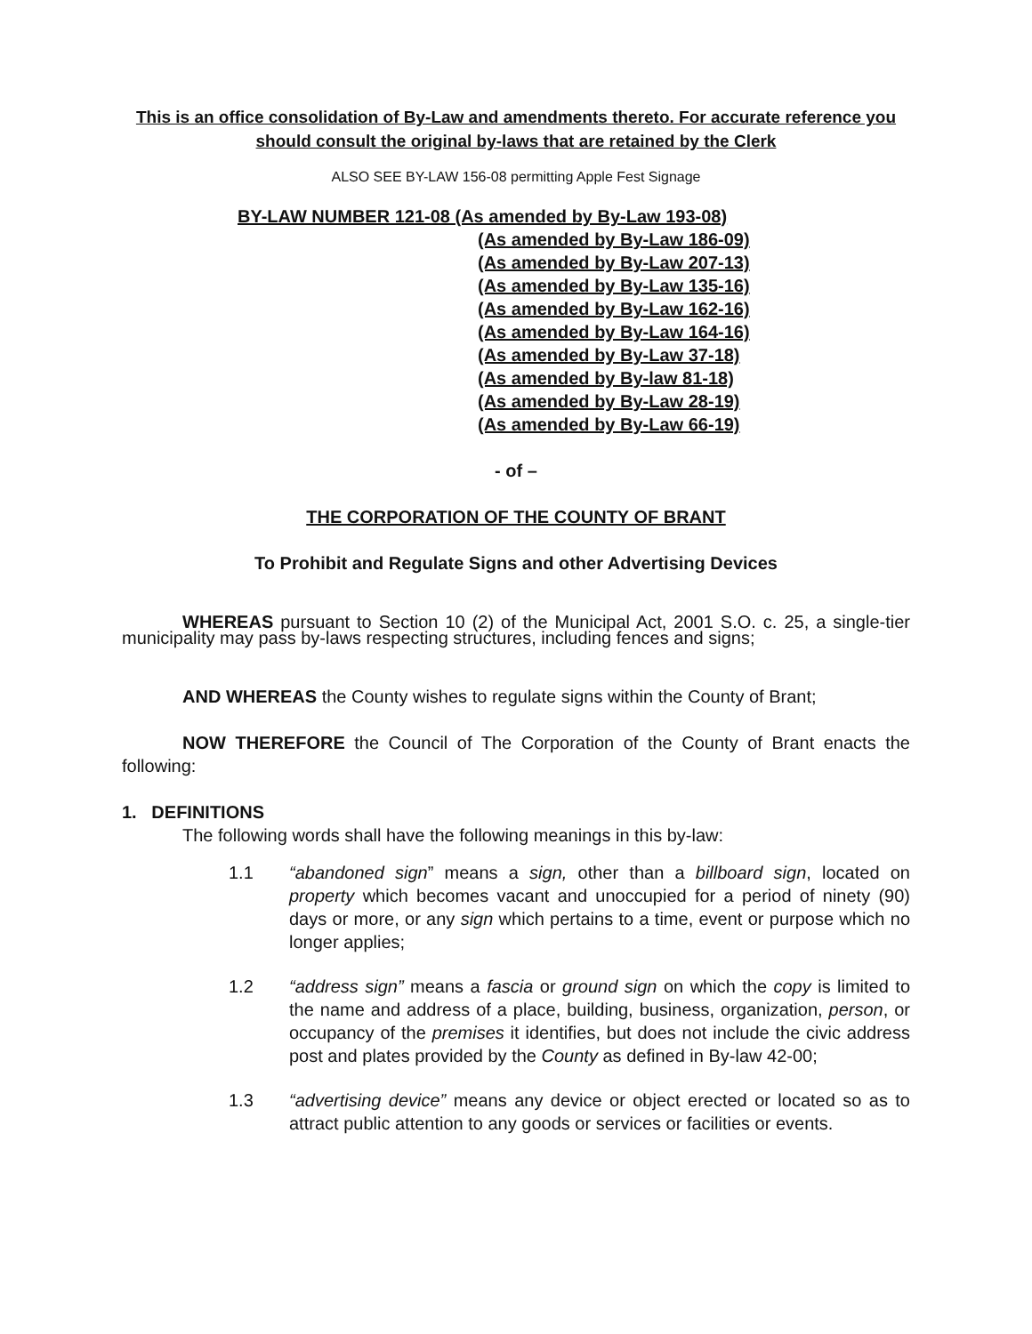This is an office consolidation of By-Law and amendments thereto. For accurate reference you should consult the original by-laws that are retained by the Clerk
ALSO SEE BY-LAW 156-08 permitting Apple Fest Signage
BY-LAW NUMBER 121-08 (As amended by By-Law 193-08)
(As amended by By-Law 186-09)
(As amended by By-Law 207-13)
(As amended by By-Law 135-16)
(As amended by By-Law 162-16)
(As amended by By-Law 164-16)
(As amended by By-Law 37-18)
(As amended by By-law 81-18)
(As amended by By-Law 28-19)
(As amended by By-Law 66-19)
- of –
THE CORPORATION OF THE COUNTY OF BRANT
To Prohibit and Regulate Signs and other Advertising Devices
WHEREAS pursuant to Section 10 (2) of the Municipal Act, 2001 S.O. c. 25, a single-tier municipality may pass by-laws respecting structures, including fences and signs;
AND WHEREAS the County wishes to regulate signs within the County of Brant;
NOW THEREFORE the Council of The Corporation of the County of Brant enacts the following:
1. DEFINITIONS
The following words shall have the following meanings in this by-law:
1.1 “abandoned sign” means a sign, other than a billboard sign, located on property which becomes vacant and unoccupied for a period of ninety (90) days or more, or any sign which pertains to a time, event or purpose which no longer applies;
1.2 “address sign” means a fascia or ground sign on which the copy is limited to the name and address of a place, building, business, organization, person, or occupancy of the premises it identifies, but does not include the civic address post and plates provided by the County as defined in By-law 42-00;
1.3 “advertising device” means any device or object erected or located so as to attract public attention to any goods or services or facilities or events.